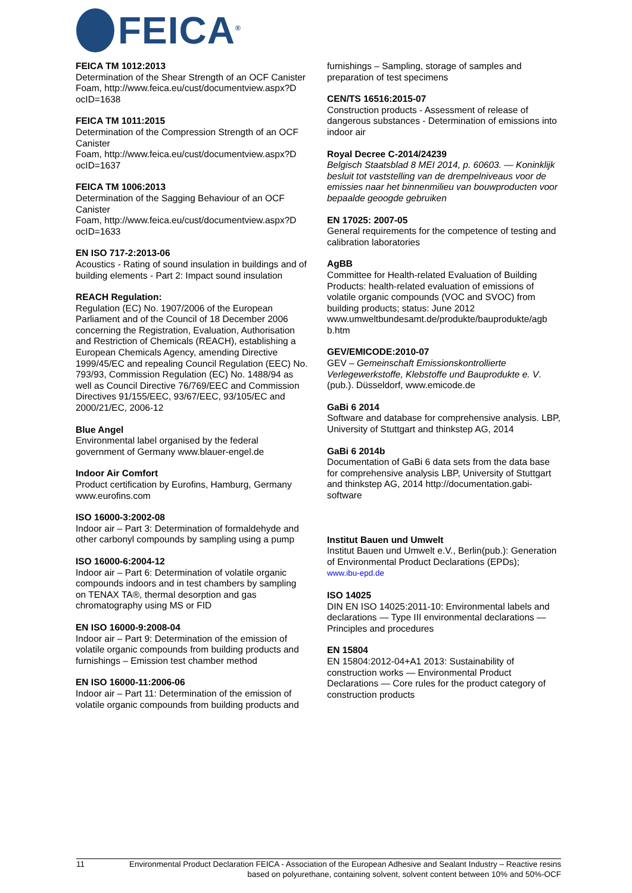FEICA<sup>®</sup>
FEICA TM 1012:2013
Determination of the Shear Strength of an OCF Canister
Foam, http://www.feica.eu/cust/documentview.aspx?D ocID=1638
FEICA TM 1011:2015
Determination of the Compression Strength of an OCF Canister
Foam, http://www.feica.eu/cust/documentview.aspx?D ocID=1637
FEICA TM 1006:2013
Determination of the Sagging Behaviour of an OCF Canister
Foam, http://www.feica.eu/cust/documentview.aspx?D ocID=1633
EN ISO 717-2:2013-06
Acoustics - Rating of sound insulation in buildings and of building elements - Part 2: Impact sound insulation
REACH Regulation:
Regulation (EC) No. 1907/2006 of the European Parliament and of the Council of 18 December 2006 concerning the Registration, Evaluation, Authorisation and Restriction of Chemicals (REACH), establishing a European Chemicals Agency, amending Directive 1999/45/EC and repealing Council Regulation (EEC) No. 793/93, Commission Regulation (EC) No. 1488/94 as well as Council Directive 76/769/EEC and Commission Directives 91/155/EEC, 93/67/EEC, 93/105/EC and 2000/21/EC, 2006-12
Blue Angel
Environmental label organised by the federal government of Germany www.blauer-engel.de
Indoor Air Comfort
Product certification by Eurofins, Hamburg, Germany www.eurofins.com
ISO 16000-3:2002-08
Indoor air – Part 3: Determination of formaldehyde and other carbonyl compounds by sampling using a pump
ISO 16000-6:2004-12
Indoor air – Part 6: Determination of volatile organic compounds indoors and in test chambers by sampling on TENAX TA®, thermal desorption and gas chromatography using MS or FID
EN ISO 16000-9:2008-04
Indoor air – Part 9: Determination of the emission of volatile organic compounds from building products and furnishings – Emission test chamber method
EN ISO 16000-11:2006-06
Indoor air – Part 11: Determination of the emission of volatile organic compounds from building products and
furnishings – Sampling, storage of samples and preparation of test specimens
CEN/TS 16516:2015-07
Construction products - Assessment of release of dangerous substances - Determination of emissions into indoor air
Royal Decree C-2014/24239
Belgisch Staatsblad 8 MEI 2014, p. 60603. — Koninklijk besluit tot vaststelling van de drempelniveaus voor de emissies naar het binnenmilieu van bouwproducten voor bepaalde geoogde gebruiken
EN 17025: 2007-05
General requirements for the competence of testing and calibration laboratories
AgBB
Committee for Health-related Evaluation of Building Products: health-related evaluation of emissions of volatile organic compounds (VOC and SVOC) from building products; status: June 2012 www.umweltbundesamt.de/produkte/bauprodukte/agb b.htm
GEV/EMICODE:2010-07
GEV – Gemeinschaft Emissionskontrollierte Verlegewerkstoffe, Klebstoffe und Bauprodukte e. V. (pub.). Düsseldorf, www.emicode.de
GaBi 6 2014
Software and database for comprehensive analysis. LBP, University of Stuttgart and thinkstep AG, 2014
GaBi 6 2014b
Documentation of GaBi 6 data sets from the data base for comprehensive analysis LBP, University of Stuttgart and thinkstep AG, 2014 http://documentation.gabi-software
Institut Bauen und Umwelt
Institut Bauen und Umwelt e.V., Berlin(pub.): Generation of Environmental Product Declarations (EPDs);
www.ibu-epd.de
ISO 14025
DIN EN ISO 14025:2011-10: Environmental labels and declarations — Type III environmental declarations — Principles and procedures
EN 15804
EN 15804:2012-04+A1 2013: Sustainability of construction works — Environmental Product Declarations — Core rules for the product category of construction products
11 Environmental Product Declaration FEICA - Association of the European Adhesive and Sealant Industry – Reactive resins based on polyurethane, containing solvent, solvent content between 10% and 50%-OCF